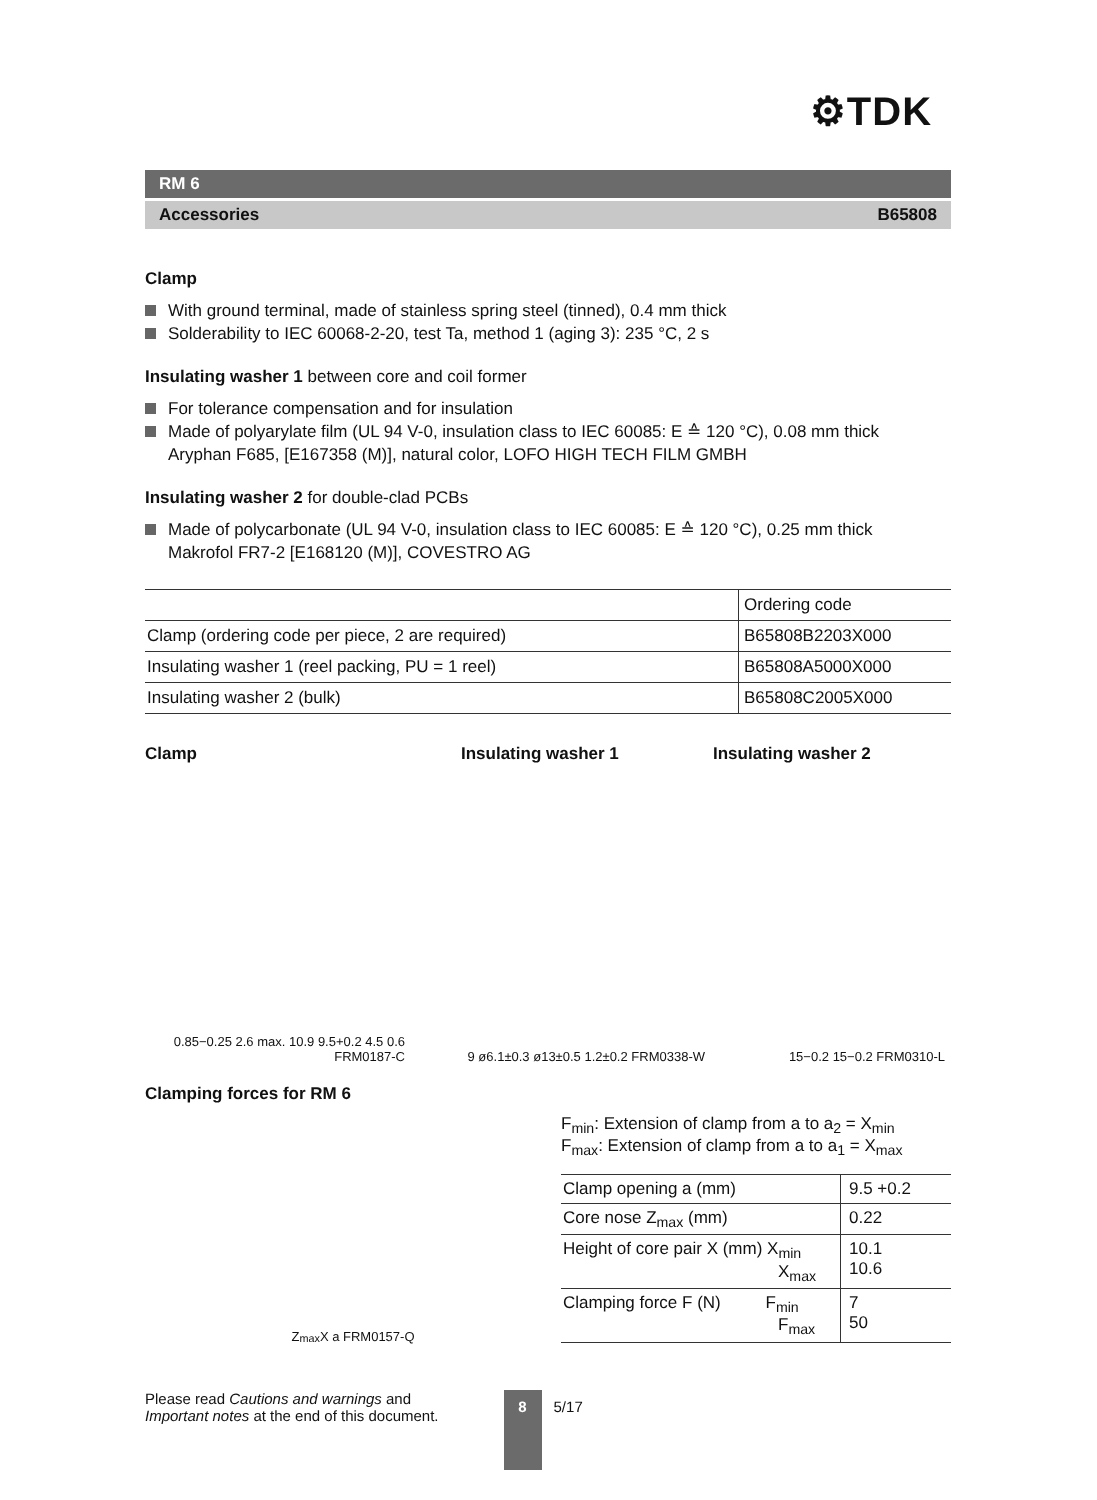⚙TDK
RM 6
Accessories B65808
Clamp
With ground terminal, made of stainless spring steel (tinned), 0.4 mm thick
Solderability to IEC 60068-2-20, test Ta, method 1 (aging 3): 235 °C, 2 s
Insulating washer 1 between core and coil former
For tolerance compensation and for insulation
Made of polyarylate film (UL 94 V-0, insulation class to IEC 60085: E ≙ 120 °C), 0.08 mm thick
Aryphan F685, [E167358 (M)], natural color, LOFO HIGH TECH FILM GMBH
Insulating washer 2 for double-clad PCBs
Made of polycarbonate (UL 94 V-0, insulation class to IEC 60085: E ≙ 120 °C), 0.25 mm thick
Makrofol FR7-2 [E168120 (M)], COVESTRO AG
| | Ordering code |
| Clamp (ordering code per piece, 2 are required) | B65808B2203X000 |
| Insulating washer 1 (reel packing, PU = 1 reel) | B65808A5000X000 |
| Insulating washer 2 (bulk) | B65808C2005X000 |
Clamp Insulating washer 1 Insulating washer 2
0.85−0.25 2.6 max. 10.9 9.5+0.2 4.5 0.6 FRM0187-C
9 ø6.1±0.3 ø13±0.5 1.2±0.2 FRM0338-W
15−0.2 15−0.2 FRM0310-L
Clamping forces for RM 6
Z<sub>max</sub> X a FRM0157-Q
F<sub>min</sub>: Extension of clamp from a to a<sub>2</sub> = X<sub>min</sub>
F<sub>max</sub>: Extension of clamp from a to a<sub>1</sub> = X<sub>max</sub>
| Clamp opening a (mm) | 9.5 +0.2 |
| Core nose Z<sub>max</sub> (mm) | 0.22 |
| Height of core pair X (mm) X<sub>min</sub> X<sub>max</sub> | 10.1 10.6 |
| Clamping force F (N) F<sub>min</sub> F<sub>max</sub> | 7 50 |
Please read Cautions and warnings and
Important notes at the end of this document.
8
5/17